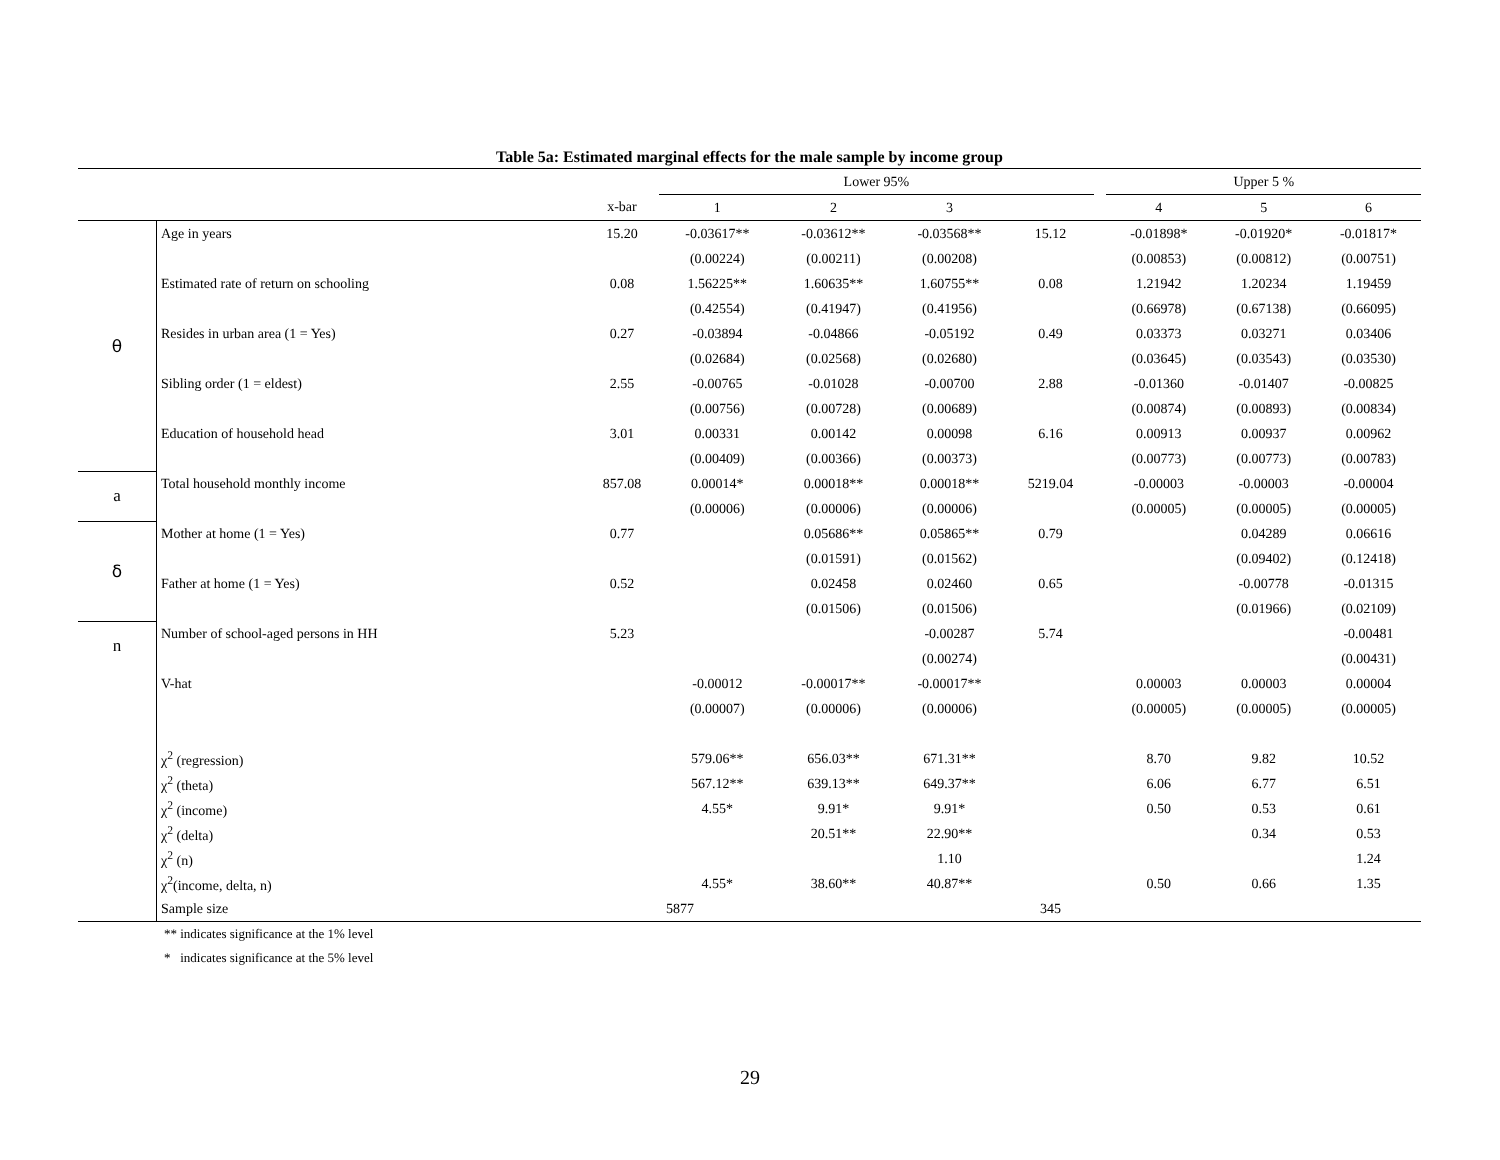Table 5a: Estimated marginal effects for the male sample by income group
| | | | Lower 95% | | | | | Upper 5 % | | |
| --- | --- | --- | --- | --- | --- | --- | --- | --- | --- | --- |
| | | x-bar | 1 | 2 | 3 | | | 4 | 5 | 6 |
| θ | Age in years | 15.20 | -0.03617** | -0.03612** | -0.03568** | 15.12 | | -0.01898* | -0.01920* | -0.01817* |
| | | | (0.00224) | (0.00211) | (0.00208) | | | (0.00853) | (0.00812) | (0.00751) |
| | Estimated rate of return on schooling | 0.08 | 1.56225** | 1.60635** | 1.60755** | 0.08 | | 1.21942 | 1.20234 | 1.19459 |
| | | | (0.42554) | (0.41947) | (0.41956) | | | (0.66978) | (0.67138) | (0.66095) |
| | Resides in urban area (1 = Yes) | 0.27 | -0.03894 | -0.04866 | -0.05192 | 0.49 | | 0.03373 | 0.03271 | 0.03406 |
| | | | (0.02684) | (0.02568) | (0.02680) | | | (0.03645) | (0.03543) | (0.03530) |
| | Sibling order (1 = eldest) | 2.55 | -0.00765 | -0.01028 | -0.00700 | 2.88 | | -0.01360 | -0.01407 | -0.00825 |
| | | | (0.00756) | (0.00728) | (0.00689) | | | (0.00874) | (0.00893) | (0.00834) |
| | Education of household head | 3.01 | 0.00331 | 0.00142 | 0.00098 | 6.16 | | 0.00913 | 0.00937 | 0.00962 |
| | | | (0.00409) | (0.00366) | (0.00373) | | | (0.00773) | (0.00773) | (0.00783) |
| a | Total household monthly income | 857.08 | 0.00014* | 0.00018** | 0.00018** | 5219.04 | | -0.00003 | -0.00003 | -0.00004 |
| | | | (0.00006) | (0.00006) | (0.00006) | | | (0.00005) | (0.00005) | (0.00005) |
| δ | Mother at home (1 = Yes) | 0.77 | | 0.05686** | 0.05865** | 0.79 | | | 0.04289 | 0.06616 |
| | | | | (0.01591) | (0.01562) | | | | (0.09402) | (0.12418) |
| | Father at home (1 = Yes) | 0.52 | | 0.02458 | 0.02460 | 0.65 | | | -0.00778 | -0.01315 |
| | | | | (0.01506) | (0.01506) | | | | (0.01966) | (0.02109) |
| n | Number of school-aged persons in HH | 5.23 | | | -0.00287 | 5.74 | | | | -0.00481 |
| | | | | | (0.00274) | | | | | (0.00431) |
| | V-hat | | -0.00012 | -0.00017** | -0.00017** | | | 0.00003 | 0.00003 | 0.00004 |
| | | | (0.00007) | (0.00006) | (0.00006) | | | (0.00005) | (0.00005) | (0.00005) |
| | χ<sup>2</sup> (regression) | | 579.06** | 656.03** | 671.31** | | | 8.70 | 9.82 | 10.52 |
| | χ<sup>2</sup> (theta) | | 567.12** | 639.13** | 649.37** | | | 6.06 | 6.77 | 6.51 |
| | χ<sup>2</sup> (income) | | 4.55* | 9.91* | 9.91* | | | 0.50 | 0.53 | 0.61 |
| | χ<sup>2</sup> (delta) | | | 20.51** | 22.90** | | | | 0.34 | 0.53 |
| | χ<sup>2</sup> (n) | | | | 1.10 | | | | | 1.24 |
| | χ<sup>2</sup>(income, delta, n) | | 4.55* | 38.60** | 40.87** | | | 0.50 | 0.66 | 1.35 |
| | Sample size | 5877 | | | | 345 | | | | |
** indicates significance at the 1% level
* indicates significance at the 5% level
29